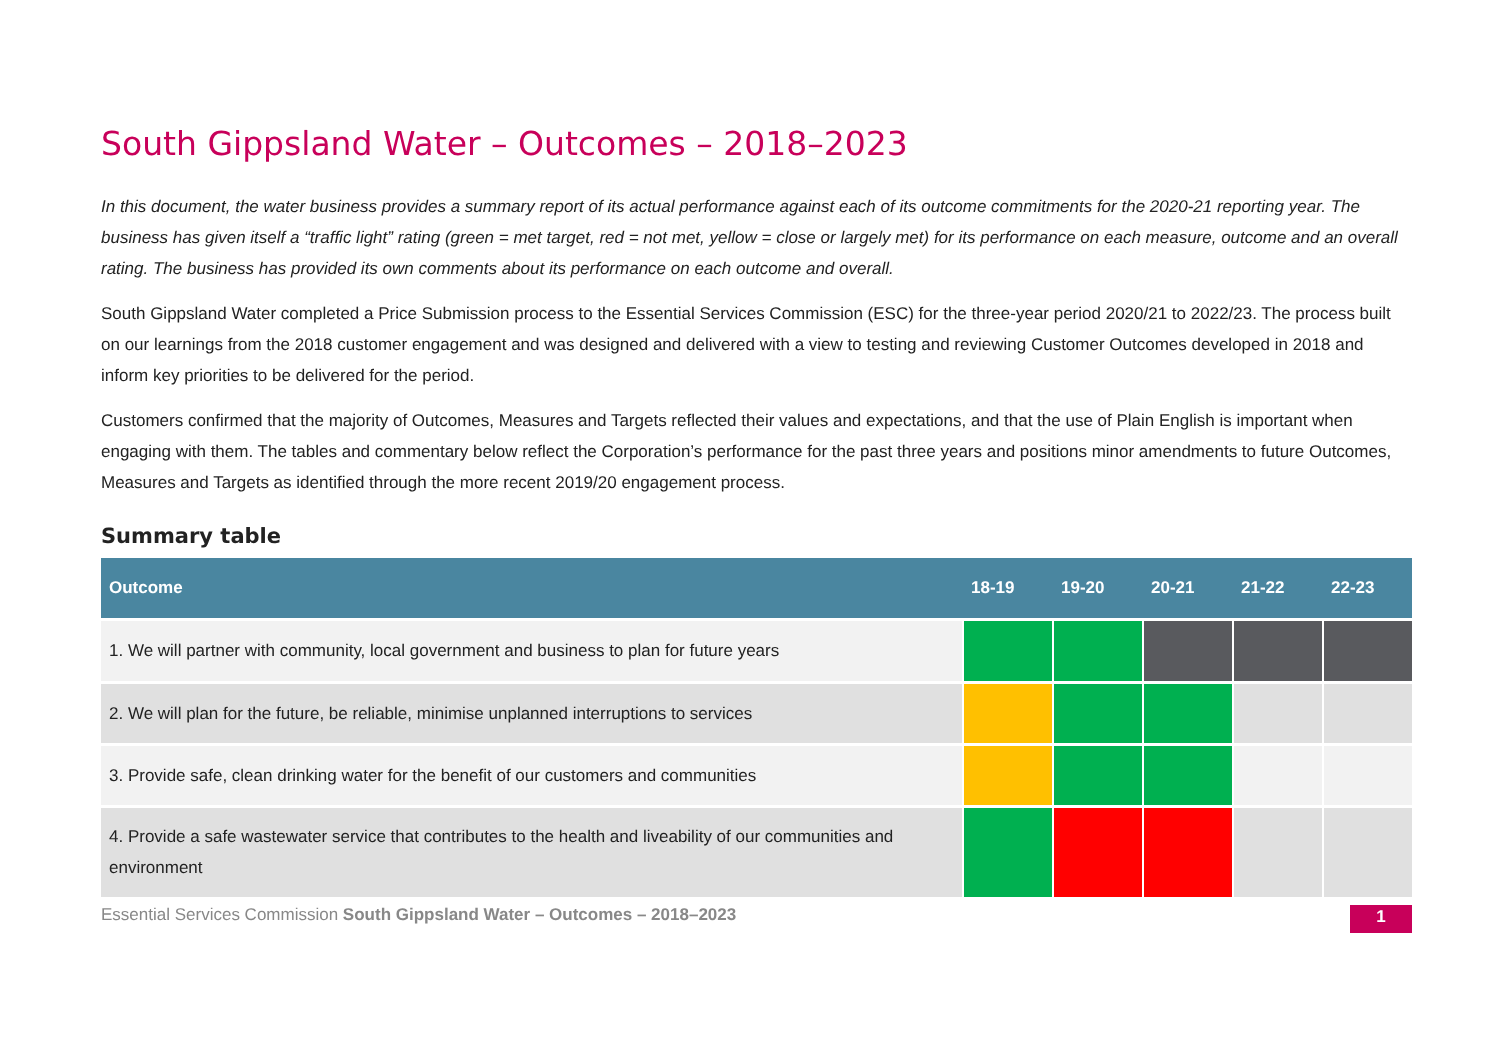South Gippsland Water – Outcomes – 2018–2023
In this document, the water business provides a summary report of its actual performance against each of its outcome commitments for the 2020-21 reporting year. The business has given itself a “traffic light” rating (green = met target, red = not met, yellow = close or largely met) for its performance on each measure, outcome and an overall rating. The business has provided its own comments about its performance on each outcome and overall.
South Gippsland Water completed a Price Submission process to the Essential Services Commission (ESC) for the three-year period 2020/21 to 2022/23. The process built on our learnings from the 2018 customer engagement and was designed and delivered with a view to testing and reviewing Customer Outcomes developed in 2018 and inform key priorities to be delivered for the period.
Customers confirmed that the majority of Outcomes, Measures and Targets reflected their values and expectations, and that the use of Plain English is important when engaging with them. The tables and commentary below reflect the Corporation’s performance for the past three years and positions minor amendments to future Outcomes, Measures and Targets as identified through the more recent 2019/20 engagement process.
Summary table
| Outcome | 18-19 | 19-20 | 20-21 | 21-22 | 22-23 |
| --- | --- | --- | --- | --- | --- |
| 1. We will partner with community, local government and business to plan for future years | | | | | |
| 2. We will plan for the future, be reliable, minimise unplanned interruptions to services | | | | | |
| 3. Provide safe, clean drinking water for the benefit of our customers and communities | | | | | |
| 4. Provide a safe wastewater service that contributes to the health and liveability of our communities and environment | | | | | |
Essential Services Commission South Gippsland Water – Outcomes – 2018–2023 1